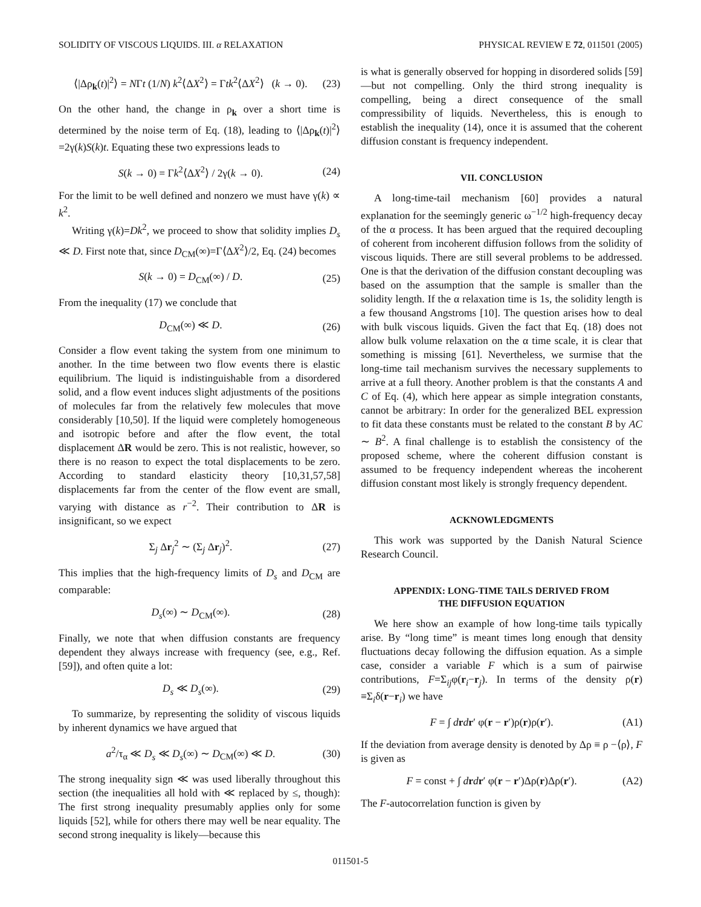SOLIDITY OF VISCOUS LIQUIDS. III. α RELAXATION PHYSICAL REVIEW E 72, 011501 (2005)
⟨|Δρ<sub>k</sub>(t)|<sup>2</sup>⟩ = NΓt (1/N) k<sup>2</sup>⟨ΔX<sup>2</sup>⟩ = Γtk<sup>2</sup>⟨ΔX<sup>2</sup>⟩ (k → 0). (23)
On the other hand, the change in ρ<sub>k</sub> over a short time is determined by the noise term of Eq. (18), leading to ⟨|Δρ<sub>k</sub>(t)|<sup>2</sup>⟩=2γ(k)S(k)t. Equating these two expressions leads to
S(k → 0) = Γk<sup>2</sup>⟨ΔX<sup>2</sup>⟩ / 2γ(k → 0). (24)
For the limit to be well defined and nonzero we must have γ(k) ∝ k<sup>2</sup>.
Writing γ(k)=Dk<sup>2</sup>, we proceed to show that solidity implies D<sub>s</sub> ≪ D. First note that, since D<sub>CM</sub>(∞)=Γ⟨ΔX<sup>2</sup>⟩/2, Eq. (24) becomes
S(k → 0) = D<sub>CM</sub>(∞) / D. (25)
From the inequality (17) we conclude that
D<sub>CM</sub>(∞) ≪ D. (26)
Consider a flow event taking the system from one minimum to another. In the time between two flow events there is elastic equilibrium. The liquid is indistinguishable from a disordered solid, and a flow event induces slight adjustments of the positions of molecules far from the relatively few molecules that move considerably [10,50]. If the liquid were completely homogeneous and isotropic before and after the flow event, the total displacement ΔR would be zero. This is not realistic, however, so there is no reason to expect the total displacements to be zero. According to standard elasticity theory [10,31,57,58] displacements far from the center of the flow event are small, varying with distance as r<sup>−2</sup>. Their contribution to ΔR is insignificant, so we expect
Σ<sub>j</sub> Δr<sub>j</sub><sup>2</sup> ∼ (Σ<sub>j</sub> Δr<sub>j</sub>)<sup>2</sup>. (27)
This implies that the high-frequency limits of D<sub>s</sub> and D<sub>CM</sub> are comparable:
D<sub>s</sub>(∞) ∼ D<sub>CM</sub>(∞). (28)
Finally, we note that when diffusion constants are frequency dependent they always increase with frequency (see, e.g., Ref. [59]), and often quite a lot:
D<sub>s</sub> ≪ D<sub>s</sub>(∞). (29)
To summarize, by representing the solidity of viscous liquids by inherent dynamics we have argued that
a<sup>2</sup>/τ<sub>α</sub> ≪ D<sub>s</sub> ≪ D<sub>s</sub>(∞) ∼ D<sub>CM</sub>(∞) ≪ D. (30)
The strong inequality sign ≪ was used liberally throughout this section (the inequalities all hold with ≪ replaced by ≤, though): The first strong inequality presumably applies only for some liquids [52], while for others there may well be near equality. The second strong inequality is likely—because this
is what is generally observed for hopping in disordered solids [59]—but not compelling. Only the third strong inequality is compelling, being a direct consequence of the small compressibility of liquids. Nevertheless, this is enough to establish the inequality (14), once it is assumed that the coherent diffusion constant is frequency independent.
VII. CONCLUSION
A long-time-tail mechanism [60] provides a natural explanation for the seemingly generic ω<sup>−1/2</sup> high-frequency decay of the α process. It has been argued that the required decoupling of coherent from incoherent diffusion follows from the solidity of viscous liquids. There are still several problems to be addressed. One is that the derivation of the diffusion constant decoupling was based on the assumption that the sample is smaller than the solidity length. If the α relaxation time is 1s, the solidity length is a few thousand Angstroms [10]. The question arises how to deal with bulk viscous liquids. Given the fact that Eq. (18) does not allow bulk volume relaxation on the α time scale, it is clear that something is missing [61]. Nevertheless, we surmise that the long-time tail mechanism survives the necessary supplements to arrive at a full theory. Another problem is that the constants A and C of Eq. (4), which here appear as simple integration constants, cannot be arbitrary: In order for the generalized BEL expression to fit data these constants must be related to the constant B by AC ∼ B<sup>2</sup>. A final challenge is to establish the consistency of the proposed scheme, where the coherent diffusion constant is assumed to be frequency independent whereas the incoherent diffusion constant most likely is strongly frequency dependent.
ACKNOWLEDGMENTS
This work was supported by the Danish Natural Science Research Council.
APPENDIX: LONG-TIME TAILS DERIVED FROM
THE DIFFUSION EQUATION
We here show an example of how long-time tails typically arise. By “long time” is meant times long enough that density fluctuations decay following the diffusion equation. As a simple case, consider a variable F which is a sum of pairwise contributions, F=Σ<sub>ij</sub>φ(r<sub>i</sub>−r<sub>j</sub>). In terms of the density ρ(r) ≡Σ<sub>i</sub>δ(r−r<sub>i</sub>) we have
F = ∫ drdr′ φ(r − r′)ρ(r)ρ(r′). (A1)
If the deviation from average density is denoted by Δρ ≡ ρ −⟨ρ⟩, F is given as
F = const + ∫ drdr′ φ(r − r′)Δρ(r)Δρ(r′). (A2)
The F-autocorrelation function is given by
011501-5